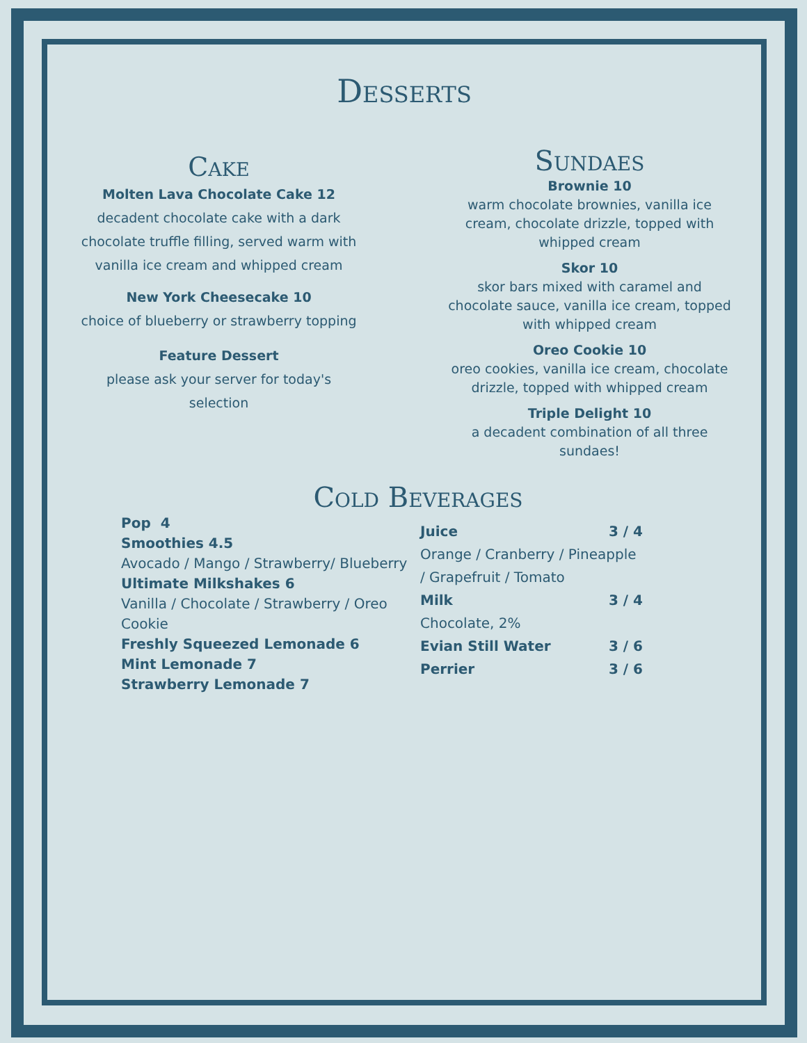Desserts
Cake
Molten Lava Chocolate Cake 12
decadent chocolate cake with a dark
chocolate truffle filling, served warm with
vanilla ice cream and whipped cream
New York Cheesecake 10
choice of blueberry or strawberry topping
Feature Dessert
please ask your server for today's
selection
Sundaes
Brownie 10
warm chocolate brownies, vanilla ice
cream, chocolate drizzle, topped with
whipped cream
Skor 10
skor bars mixed with caramel and
chocolate sauce, vanilla ice cream, topped
with whipped cream
Oreo Cookie 10
oreo cookies, vanilla ice cream, chocolate
drizzle, topped with whipped cream
Triple Delight 10
a decadent combination of all three
sundaes!
Cold Beverages
Pop 4
Smoothies 4.5
Avocado / Mango / Strawberry/ Blueberry
Ultimate Milkshakes 6
Vanilla / Chocolate / Strawberry / Oreo Cookie
Freshly Squeezed Lemonade 6
Mint Lemonade 7
Strawberry Lemonade 7
Juice 3 / 4
Orange / Cranberry / Pineapple / Grapefruit / Tomato
Milk 3 / 4
Chocolate, 2%
Evian Still Water 3 / 6
Perrier 3 / 6